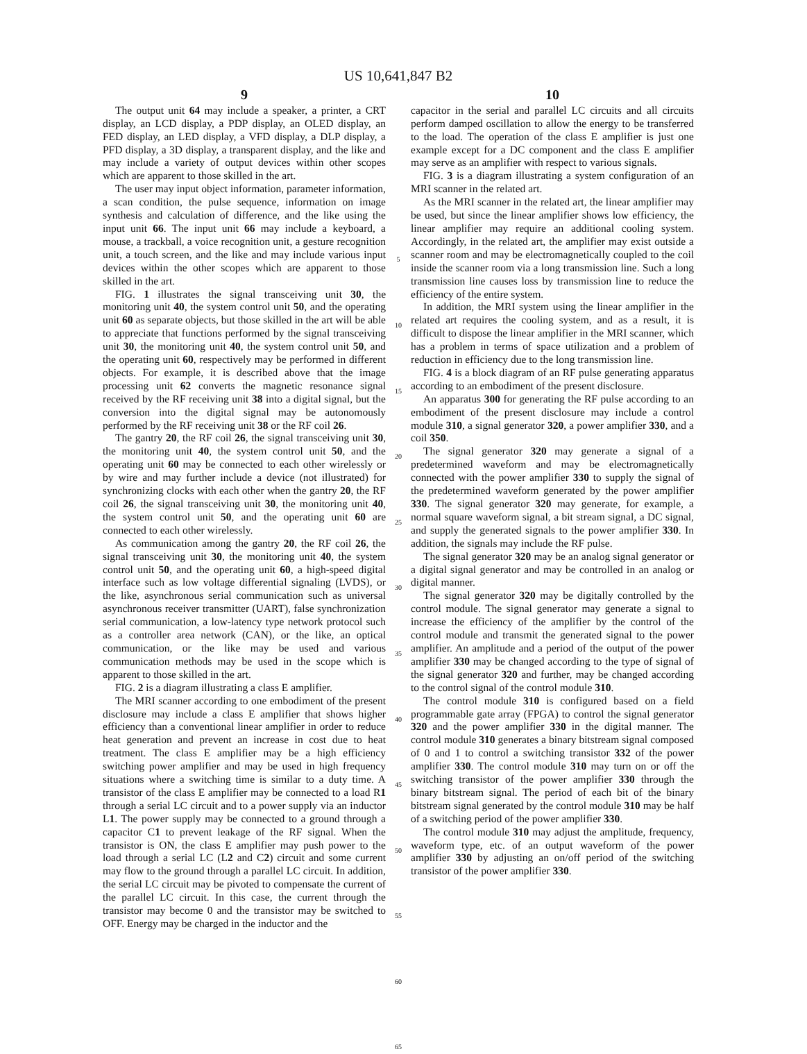US 10,641,847 B2
9
The output unit 64 may include a speaker, a printer, a CRT display, an LCD display, a PDP display, an OLED display, an FED display, an LED display, a VFD display, a DLP display, a PFD display, a 3D display, a transparent display, and the like and may include a variety of output devices within other scopes which are apparent to those skilled in the art.
The user may input object information, parameter information, a scan condition, the pulse sequence, information on image synthesis and calculation of difference, and the like using the input unit 66. The input unit 66 may include a keyboard, a mouse, a trackball, a voice recognition unit, a gesture recognition unit, a touch screen, and the like and may include various input devices within the other scopes which are apparent to those skilled in the art.
FIG. 1 illustrates the signal transceiving unit 30, the monitoring unit 40, the system control unit 50, and the operating unit 60 as separate objects, but those skilled in the art will be able to appreciate that functions performed by the signal transceiving unit 30, the monitoring unit 40, the system control unit 50, and the operating unit 60, respectively may be performed in different objects. For example, it is described above that the image processing unit 62 converts the magnetic resonance signal received by the RF receiving unit 38 into a digital signal, but the conversion into the digital signal may be autonomously performed by the RF receiving unit 38 or the RF coil 26.
The gantry 20, the RF coil 26, the signal transceiving unit 30, the monitoring unit 40, the system control unit 50, and the operating unit 60 may be connected to each other wirelessly or by wire and may further include a device (not illustrated) for synchronizing clocks with each other when the gantry 20, the RF coil 26, the signal transceiving unit 30, the monitoring unit 40, the system control unit 50, and the operating unit 60 are connected to each other wirelessly.
As communication among the gantry 20, the RF coil 26, the signal transceiving unit 30, the monitoring unit 40, the system control unit 50, and the operating unit 60, a high-speed digital interface such as low voltage differential signaling (LVDS), or the like, asynchronous serial communication such as universal asynchronous receiver transmitter (UART), false synchronization serial communication, a low-latency type network protocol such as a controller area network (CAN), or the like, an optical communication, or the like may be used and various communication methods may be used in the scope which is apparent to those skilled in the art.
FIG. 2 is a diagram illustrating a class E amplifier.
The MRI scanner according to one embodiment of the present disclosure may include a class E amplifier that shows higher efficiency than a conventional linear amplifier in order to reduce heat generation and prevent an increase in cost due to heat treatment. The class E amplifier may be a high efficiency switching power amplifier and may be used in high frequency situations where a switching time is similar to a duty time. A transistor of the class E amplifier may be connected to a load R1 through a serial LC circuit and to a power supply via an inductor L1. The power supply may be connected to a ground through a capacitor C1 to prevent leakage of the RF signal. When the transistor is ON, the class E amplifier may push power to the load through a serial LC (L2 and C2) circuit and some current may flow to the ground through a parallel LC circuit. In addition, the serial LC circuit may be pivoted to compensate the current of the parallel LC circuit. In this case, the current through the transistor may become 0 and the transistor may be switched to OFF. Energy may be charged in the inductor and the
5
10
15
20
25
30
35
40
45
50
55
60
65
10
capacitor in the serial and parallel LC circuits and all circuits perform damped oscillation to allow the energy to be transferred to the load. The operation of the class E amplifier is just one example except for a DC component and the class E amplifier may serve as an amplifier with respect to various signals.
FIG. 3 is a diagram illustrating a system configuration of an MRI scanner in the related art.
As the MRI scanner in the related art, the linear amplifier may be used, but since the linear amplifier shows low efficiency, the linear amplifier may require an additional cooling system. Accordingly, in the related art, the amplifier may exist outside a scanner room and may be electromagnetically coupled to the coil inside the scanner room via a long transmission line. Such a long transmission line causes loss by transmission line to reduce the efficiency of the entire system.
In addition, the MRI system using the linear amplifier in the related art requires the cooling system, and as a result, it is difficult to dispose the linear amplifier in the MRI scanner, which has a problem in terms of space utilization and a problem of reduction in efficiency due to the long transmission line.
FIG. 4 is a block diagram of an RF pulse generating apparatus according to an embodiment of the present disclosure.
An apparatus 300 for generating the RF pulse according to an embodiment of the present disclosure may include a control module 310, a signal generator 320, a power amplifier 330, and a coil 350.
The signal generator 320 may generate a signal of a predetermined waveform and may be electromagnetically connected with the power amplifier 330 to supply the signal of the predetermined waveform generated by the power amplifier 330. The signal generator 320 may generate, for example, a normal square waveform signal, a bit stream signal, a DC signal, and supply the generated signals to the power amplifier 330. In addition, the signals may include the RF pulse.
The signal generator 320 may be an analog signal generator or a digital signal generator and may be controlled in an analog or digital manner.
The signal generator 320 may be digitally controlled by the control module. The signal generator may generate a signal to increase the efficiency of the amplifier by the control of the control module and transmit the generated signal to the power amplifier. An amplitude and a period of the output of the power amplifier 330 may be changed according to the type of signal of the signal generator 320 and further, may be changed according to the control signal of the control module 310.
The control module 310 is configured based on a field programmable gate array (FPGA) to control the signal generator 320 and the power amplifier 330 in the digital manner. The control module 310 generates a binary bitstream signal composed of 0 and 1 to control a switching transistor 332 of the power amplifier 330. The control module 310 may turn on or off the switching transistor of the power amplifier 330 through the binary bitstream signal. The period of each bit of the binary bitstream signal generated by the control module 310 may be half of a switching period of the power amplifier 330.
The control module 310 may adjust the amplitude, frequency, waveform type, etc. of an output waveform of the power amplifier 330 by adjusting an on/off period of the switching transistor of the power amplifier 330.